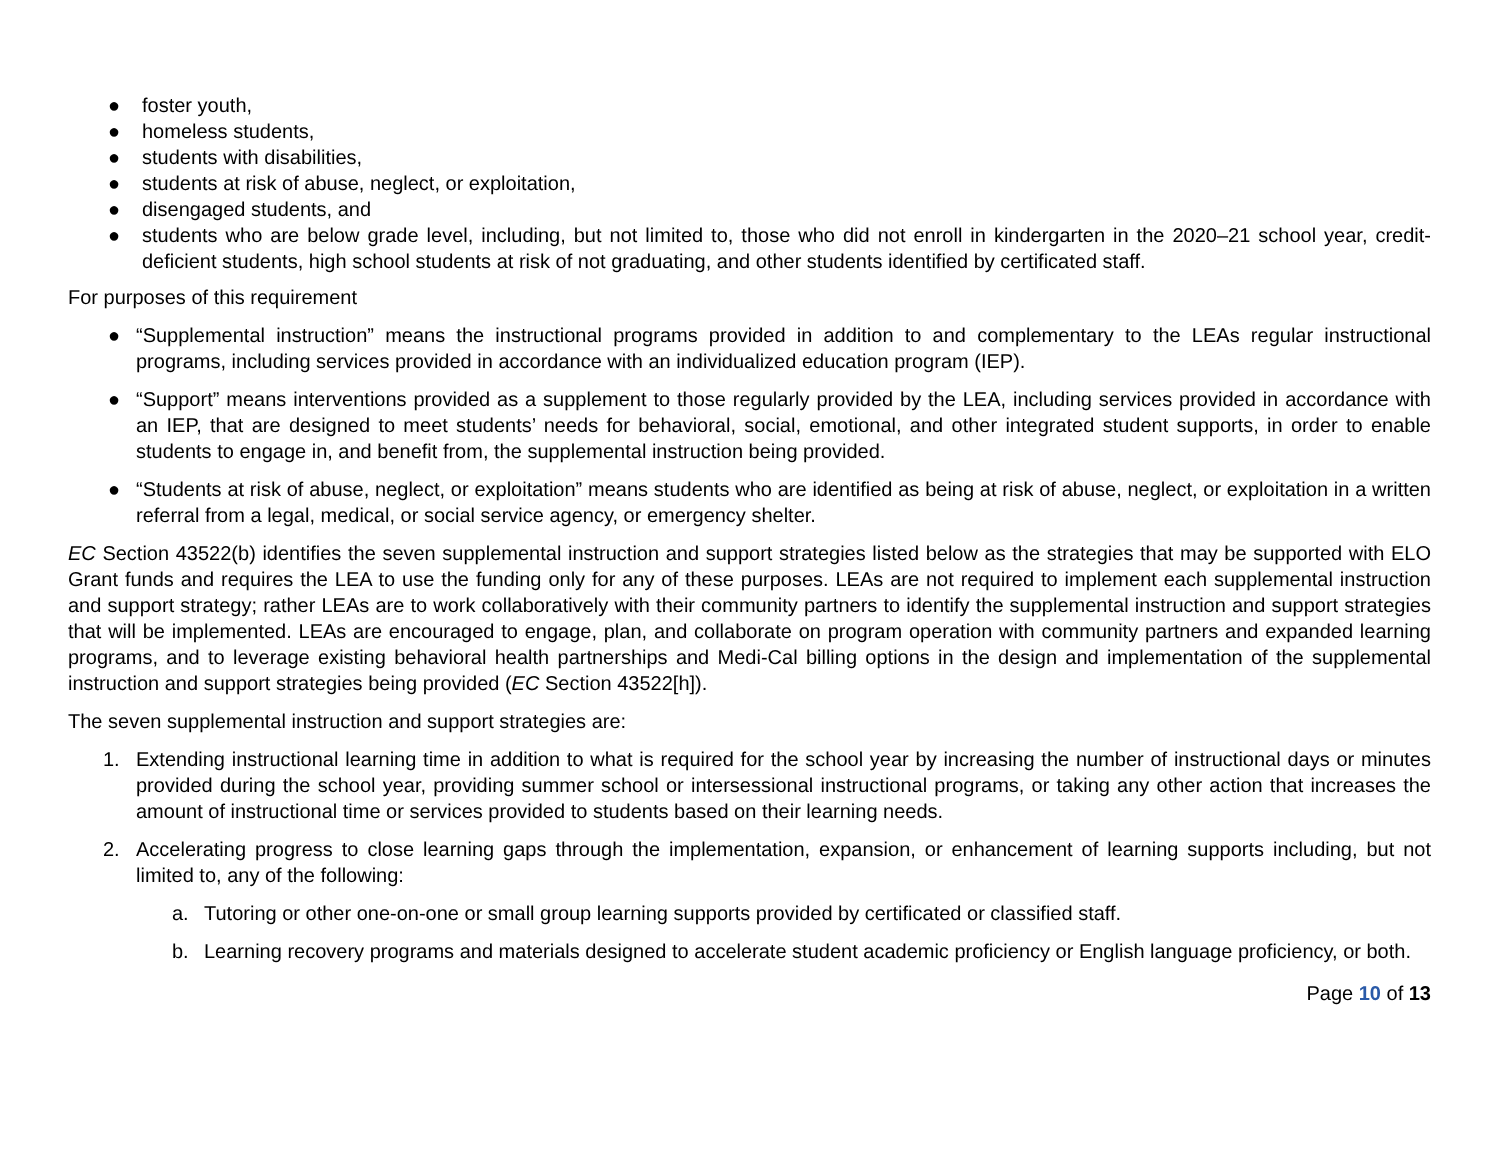● foster youth,
● homeless students,
● students with disabilities,
● students at risk of abuse, neglect, or exploitation,
● disengaged students, and
● students who are below grade level, including, but not limited to, those who did not enroll in kindergarten in the 2020–21 school year, credit-deficient students, high school students at risk of not graduating, and other students identified by certificated staff.
For purposes of this requirement
● “Supplemental instruction” means the instructional programs provided in addition to and complementary to the LEAs regular instructional programs, including services provided in accordance with an individualized education program (IEP).
● “Support” means interventions provided as a supplement to those regularly provided by the LEA, including services provided in accordance with an IEP, that are designed to meet students’ needs for behavioral, social, emotional, and other integrated student supports, in order to enable students to engage in, and benefit from, the supplemental instruction being provided.
● “Students at risk of abuse, neglect, or exploitation” means students who are identified as being at risk of abuse, neglect, or exploitation in a written referral from a legal, medical, or social service agency, or emergency shelter.
EC Section 43522(b) identifies the seven supplemental instruction and support strategies listed below as the strategies that may be supported with ELO Grant funds and requires the LEA to use the funding only for any of these purposes. LEAs are not required to implement each supplemental instruction and support strategy; rather LEAs are to work collaboratively with their community partners to identify the supplemental instruction and support strategies that will be implemented. LEAs are encouraged to engage, plan, and collaborate on program operation with community partners and expanded learning programs, and to leverage existing behavioral health partnerships and Medi-Cal billing options in the design and implementation of the supplemental instruction and support strategies being provided (EC Section 43522[h]).
The seven supplemental instruction and support strategies are:
1. Extending instructional learning time in addition to what is required for the school year by increasing the number of instructional days or minutes provided during the school year, providing summer school or intersessional instructional programs, or taking any other action that increases the amount of instructional time or services provided to students based on their learning needs.
2. Accelerating progress to close learning gaps through the implementation, expansion, or enhancement of learning supports including, but not limited to, any of the following:
a. Tutoring or other one-on-one or small group learning supports provided by certificated or classified staff.
b. Learning recovery programs and materials designed to accelerate student academic proficiency or English language proficiency, or both.
Page 10 of 13